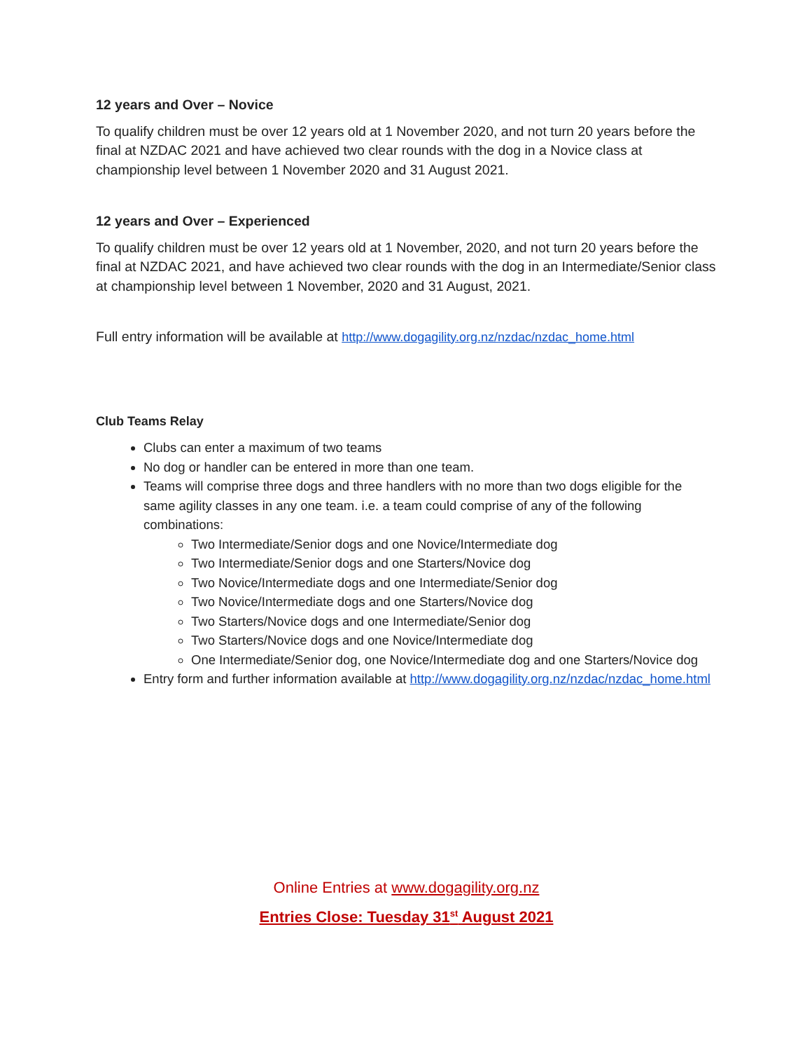12 years and Over – Novice
To qualify children must be over 12 years old at 1 November 2020, and not turn 20 years before the final at NZDAC 2021 and have achieved two clear rounds with the dog in a Novice class at championship level between 1 November 2020 and 31 August 2021.
12 years and Over – Experienced
To qualify children must be over 12 years old at 1 November, 2020, and not turn 20 years before the final at NZDAC 2021, and have achieved two clear rounds with the dog in an Intermediate/Senior class at championship level between 1 November, 2020 and 31 August, 2021.
Full entry information will be available at http://www.dogagility.org.nz/nzdac/nzdac_home.html
Club Teams Relay
Clubs can enter a maximum of two teams
No dog or handler can be entered in more than one team.
Teams will comprise three dogs and three handlers with no more than two dogs eligible for the same agility classes in any one team. i.e. a team could comprise of any of the following combinations:
Two Intermediate/Senior dogs and one Novice/Intermediate dog
Two Intermediate/Senior dogs and one Starters/Novice dog
Two Novice/Intermediate dogs and one Intermediate/Senior dog
Two Novice/Intermediate dogs and one Starters/Novice dog
Two Starters/Novice dogs and one Intermediate/Senior dog
Two Starters/Novice dogs and one Novice/Intermediate dog
One Intermediate/Senior dog, one Novice/Intermediate dog and one Starters/Novice dog
Entry form and further information available at http://www.dogagility.org.nz/nzdac/nzdac_home.html
Online Entries at www.dogagility.org.nz
Entries Close: Tuesday 31<sup>st</sup> August 2021